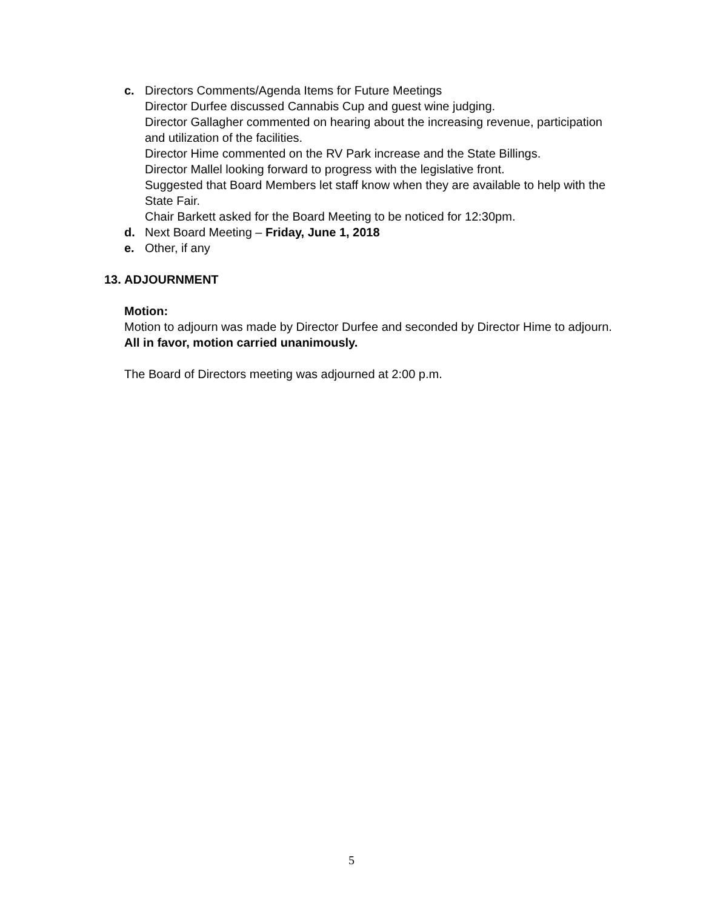c. Directors Comments/Agenda Items for Future Meetings
Director Durfee discussed Cannabis Cup and guest wine judging.
Director Gallagher commented on hearing about the increasing revenue, participation and utilization of the facilities.
Director Hime commented on the RV Park increase and the State Billings.
Director Mallel looking forward to progress with the legislative front.
Suggested that Board Members let staff know when they are available to help with the State Fair.
Chair Barkett asked for the Board Meeting to be noticed for 12:30pm.
d. Next Board Meeting – Friday, June 1, 2018
e. Other, if any
13.
ADJOURNMENT
Motion:
Motion to adjourn was made by Director Durfee and seconded by Director Hime to adjourn. All in favor, motion carried unanimously.
The Board of Directors meeting was adjourned at 2:00 p.m.
5